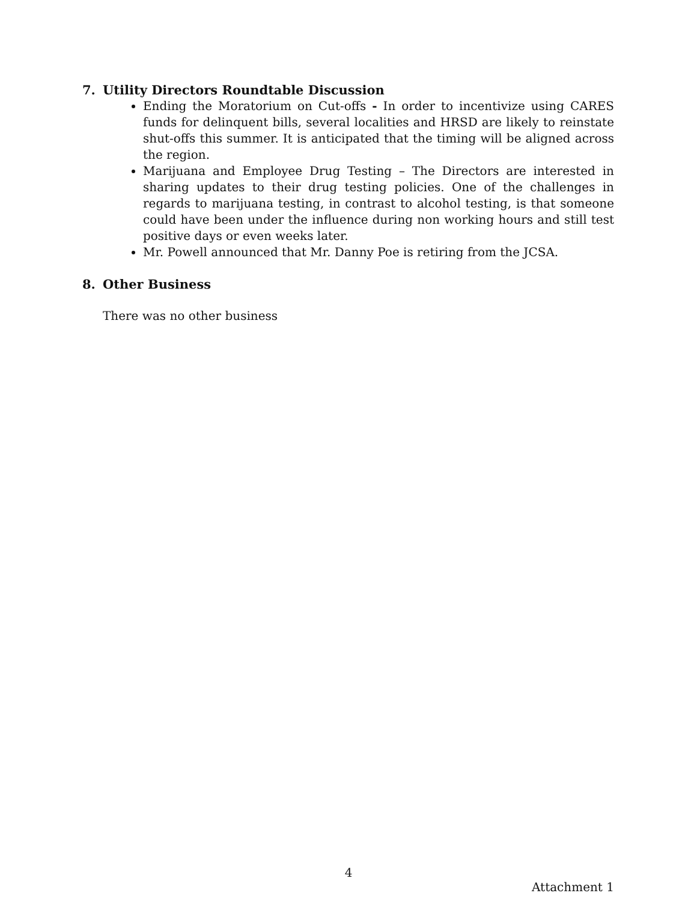7. Utility Directors Roundtable Discussion
Ending the Moratorium on Cut-offs - In order to incentivize using CARES funds for delinquent bills, several localities and HRSD are likely to reinstate shut-offs this summer. It is anticipated that the timing will be aligned across the region.
Marijuana and Employee Drug Testing – The Directors are interested in sharing updates to their drug testing policies. One of the challenges in regards to marijuana testing, in contrast to alcohol testing, is that someone could have been under the influence during non working hours and still test positive days or even weeks later.
Mr. Powell announced that Mr. Danny Poe is retiring from the JCSA.
8. Other Business
There was no other business
4
Attachment 1